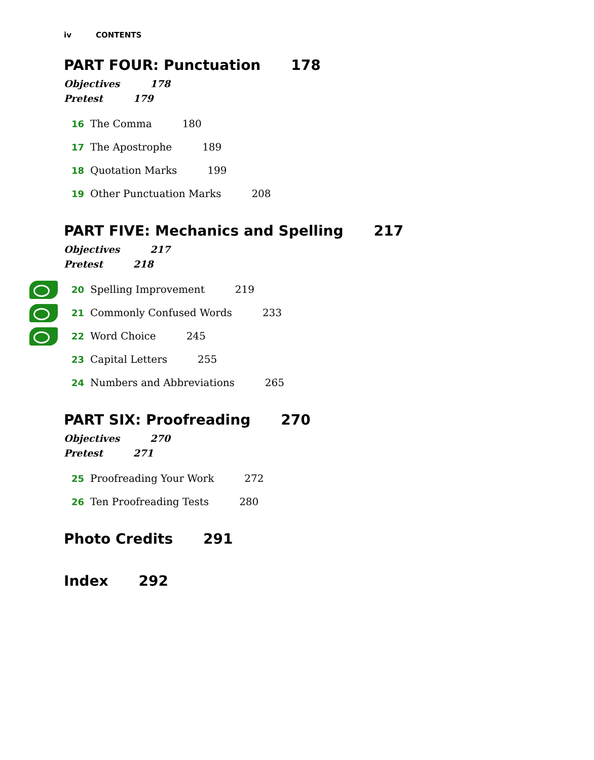iv CONTENTS
PART FOUR: Punctuation 178
Objectives 178
Pretest 179
16 The Comma 180
17 The Apostrophe 189
18 Quotation Marks 199
19 Other Punctuation Marks 208
PART FIVE: Mechanics and Spelling 217
Objectives 217
Pretest 218
20 Spelling Improvement 219
21 Commonly Confused Words 233
22 Word Choice 245
23 Capital Letters 255
24 Numbers and Abbreviations 265
PART SIX: Proofreading 270
Objectives 270
Pretest 271
25 Proofreading Your Work 272
26 Ten Proofreading Tests 280
Photo Credits 291
Index 292